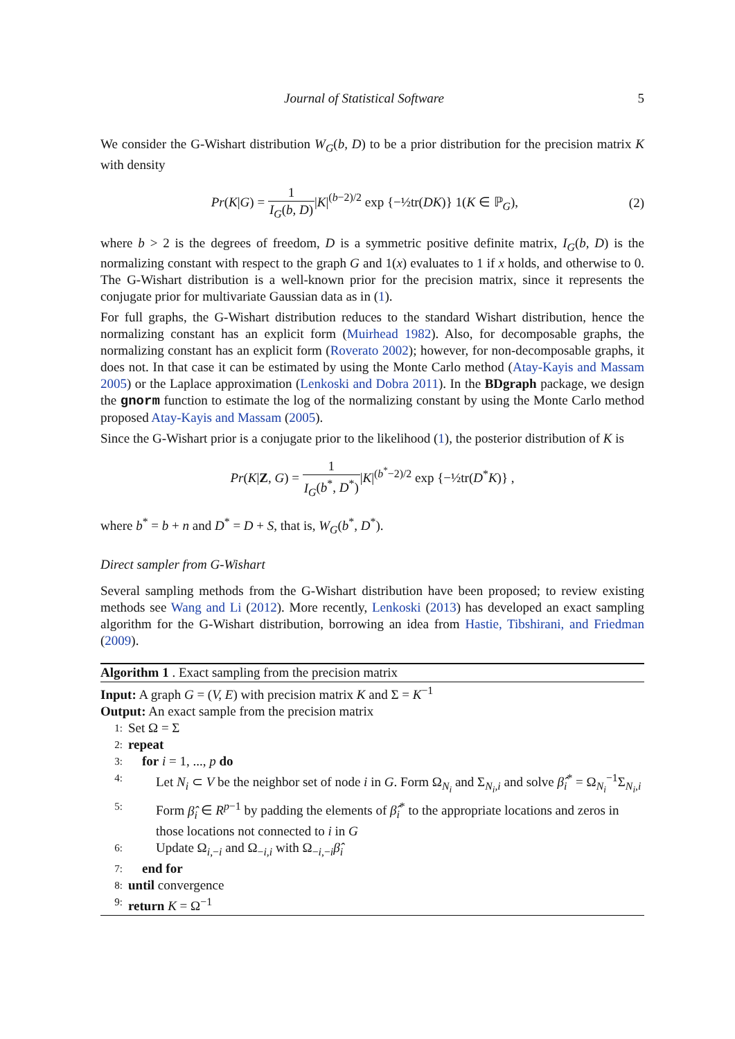Journal of Statistical Software 5
We consider the G-Wishart distribution W<sub>G</sub>(b, D) to be a prior distribution for the precision matrix K with density
Pr(K|G) = 1 I<sub>G</sub>(b, D)|K|<sup>(b−2)/2</sup> exp {−½tr(DK)} 1(K ∈ ℙ<sub>G</sub>),
(2)
where b > 2 is the degrees of freedom, D is a symmetric positive definite matrix, I<sub>G</sub>(b, D) is the normalizing constant with respect to the graph G and 1(x) evaluates to 1 if x holds, and otherwise to 0. The G-Wishart distribution is a well-known prior for the precision matrix, since it represents the conjugate prior for multivariate Gaussian data as in (1).
For full graphs, the G-Wishart distribution reduces to the standard Wishart distribution, hence the normalizing constant has an explicit form (Muirhead 1982). Also, for decomposable graphs, the normalizing constant has an explicit form (Roverato 2002); however, for non-decomposable graphs, it does not. In that case it can be estimated by using the Monte Carlo method (Atay-Kayis and Massam 2005) or the Laplace approximation (Lenkoski and Dobra 2011). In the BDgraph package, we design the gnorm function to estimate the log of the normalizing constant by using the Monte Carlo method proposed Atay-Kayis and Massam (2005).
Since the G-Wishart prior is a conjugate prior to the likelihood (1), the posterior distribution of K is
Pr(K|Z, G) = 1 I<sub>G</sub>(b<sup>*</sup>, D<sup>*</sup>)|K|<sup>(b<sup>*</sup>−2)/2</sup> exp {−½tr(D<sup>*</sup>K)} ,
where b<sup>*</sup> = b + n and D<sup>*</sup> = D + S, that is, W<sub>G</sub>(b<sup>*</sup>, D<sup>*</sup>).
Direct sampler from G-Wishart
Several sampling methods from the G-Wishart distribution have been proposed; to review existing methods see Wang and Li (2012). More recently, Lenkoski (2013) has developed an exact sampling algorithm for the G-Wishart distribution, borrowing an idea from Hastie, Tibshirani, and Friedman (2009).
Algorithm 1 . Exact sampling from the precision matrix
Input: A graph G = (V, E) with precision matrix K and Σ = K<sup>−1</sup>
Output: An exact sample from the precision matrix
1: Set Ω = Σ
2: repeat
3: for i = 1, ..., p do
4: Let N<sub>i</sub> ⊂ V be the neighbor set of node i in G. Form Ω<sub>N<sub>i</sub></sub> and Σ<sub>N<sub>i</sub>,i</sub> and solve β̂<sub>i</sub><sup>*</sup> = Ω<sub>N<sub>i</sub></sub><sup>−1</sup>Σ<sub>N<sub>i</sub>,i</sub>
5: Form β̂<sub>i</sub> ∈ R<sup>p−1</sup> by padding the elements of β̂<sub>i</sub><sup>*</sup> to the appropriate locations and zeros in those locations not connected to i in G
6: Update Ω<sub>i,−i</sub> and Ω<sub>−i,i</sub> with Ω<sub>−i,−i</sub>β̂<sub>i</sub>
7: end for
8: until convergence
9: return K = Ω<sup>−1</sup>